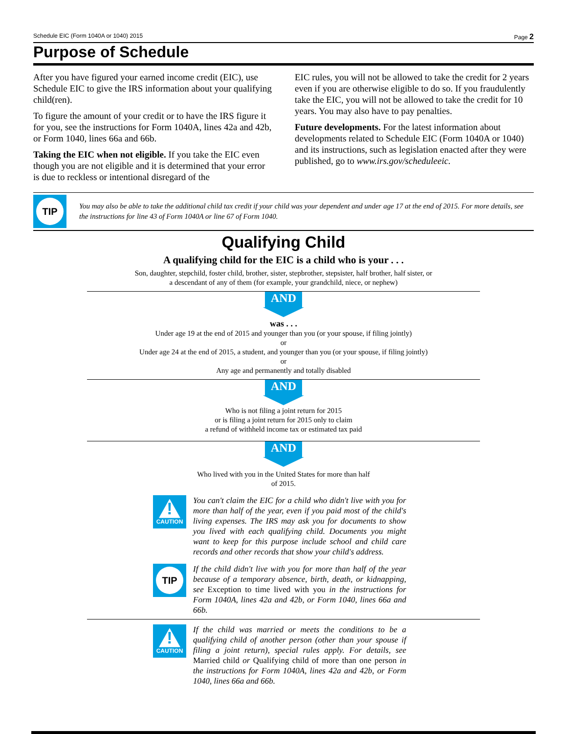Schedule EIC (Form 1040A or 1040) 2015 Page 2
Purpose of Schedule
After you have figured your earned income credit (EIC), use Schedule EIC to give the IRS information about your qualifying child(ren).
To figure the amount of your credit or to have the IRS figure it for you, see the instructions for Form 1040A, lines 42a and 42b, or Form 1040, lines 66a and 66b.
Taking the EIC when not eligible. If you take the EIC even though you are not eligible and it is determined that your error is due to reckless or intentional disregard of the
EIC rules, you will not be allowed to take the credit for 2 years even if you are otherwise eligible to do so. If you fraudulently take the EIC, you will not be allowed to take the credit for 10 years. You may also have to pay penalties.
Future developments. For the latest information about developments related to Schedule EIC (Form 1040A or 1040) and its instructions, such as legislation enacted after they were published, go to www.irs.gov/scheduleeic.
TIP
You may also be able to take the additional child tax credit if your child was your dependent and under age 17 at the end of 2015. For more details, see the instructions for line 43 of Form 1040A or line 67 of Form 1040.
Qualifying Child
A qualifying child for the EIC is a child who is your . . .
Son, daughter, stepchild, foster child, brother, sister, stepbrother, stepsister, half brother, half sister, or
a descendant of any of them (for example, your grandchild, niece, or nephew)
AND
was . . .
Under age 19 at the end of 2015 and younger than you (or your spouse, if filing jointly)
or
Under age 24 at the end of 2015, a student, and younger than you (or your spouse, if filing jointly)
or
Any age and permanently and totally disabled
AND
Who is not filing a joint return for 2015
or is filing a joint return for 2015 only to claim
a refund of withheld income tax or estimated tax paid
AND
Who lived with you in the United States for more than half
of 2015.
!
CAUTION
You can't claim the EIC for a child who didn't live with you for more than half of the year, even if you paid most of the child's living expenses. The IRS may ask you for documents to show you lived with each qualifying child. Documents you might want to keep for this purpose include school and child care records and other records that show your child's address.
TIP
If the child didn't live with you for more than half of the year because of a temporary absence, birth, death, or kidnapping, see Exception to time lived with you in the instructions for Form 1040A, lines 42a and 42b, or Form 1040, lines 66a and 66b.
!
CAUTION
If the child was married or meets the conditions to be a qualifying child of another person (other than your spouse if filing a joint return), special rules apply. For details, see Married child or Qualifying child of more than one person in the instructions for Form 1040A, lines 42a and 42b, or Form 1040, lines 66a and 66b.